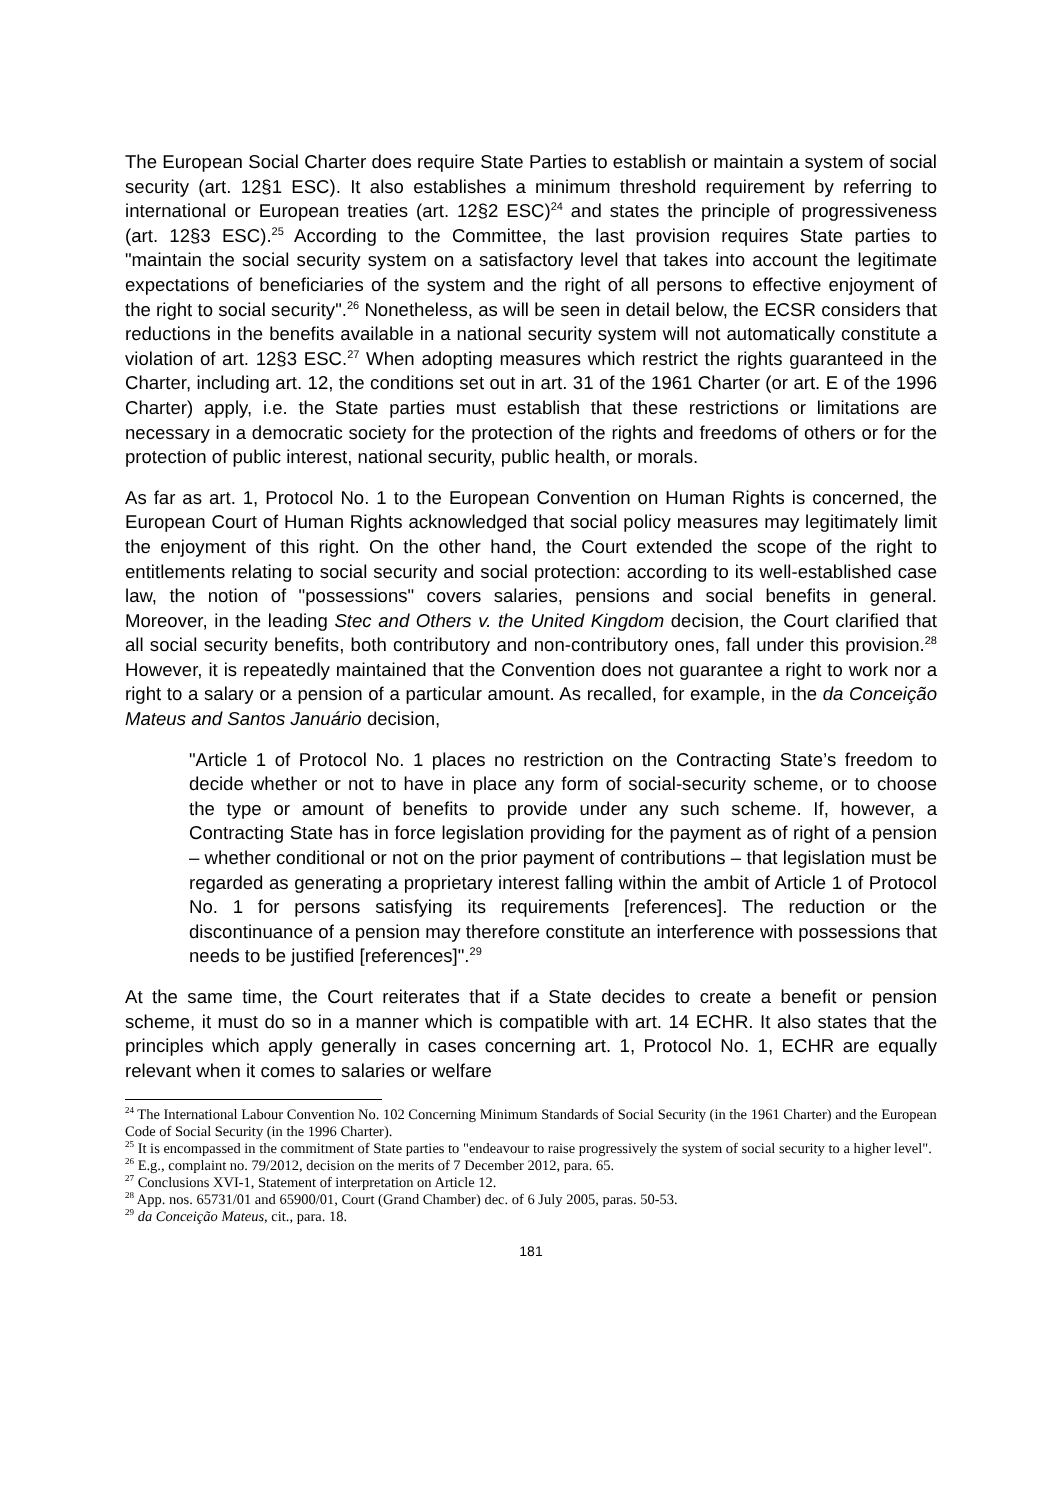The European Social Charter does require State Parties to establish or maintain a system of social security (art. 12§1 ESC). It also establishes a minimum threshold requirement by referring to international or European treaties (art. 12§2 ESC)<sup>24</sup> and states the principle of progressiveness (art. 12§3 ESC).<sup>25</sup> According to the Committee, the last provision requires State parties to "maintain the social security system on a satisfactory level that takes into account the legitimate expectations of beneficiaries of the system and the right of all persons to effective enjoyment of the right to social security".<sup>26</sup> Nonetheless, as will be seen in detail below, the ECSR considers that reductions in the benefits available in a national security system will not automatically constitute a violation of art. 12§3 ESC.<sup>27</sup> When adopting measures which restrict the rights guaranteed in the Charter, including art. 12, the conditions set out in art. 31 of the 1961 Charter (or art. E of the 1996 Charter) apply, i.e. the State parties must establish that these restrictions or limitations are necessary in a democratic society for the protection of the rights and freedoms of others or for the protection of public interest, national security, public health, or morals.
As far as art. 1, Protocol No. 1 to the European Convention on Human Rights is concerned, the European Court of Human Rights acknowledged that social policy measures may legitimately limit the enjoyment of this right. On the other hand, the Court extended the scope of the right to entitlements relating to social security and social protection: according to its well-established case law, the notion of "possessions" covers salaries, pensions and social benefits in general. Moreover, in the leading Stec and Others v. the United Kingdom decision, the Court clarified that all social security benefits, both contributory and non-contributory ones, fall under this provision.<sup>28</sup> However, it is repeatedly maintained that the Convention does not guarantee a right to work nor a right to a salary or a pension of a particular amount. As recalled, for example, in the da Conceição Mateus and Santos Januário decision,
"Article 1 of Protocol No. 1 places no restriction on the Contracting State’s freedom to decide whether or not to have in place any form of social-security scheme, or to choose the type or amount of benefits to provide under any such scheme. If, however, a Contracting State has in force legislation providing for the payment as of right of a pension – whether conditional or not on the prior payment of contributions – that legislation must be regarded as generating a proprietary interest falling within the ambit of Article 1 of Protocol No. 1 for persons satisfying its requirements [references]. The reduction or the discontinuance of a pension may therefore constitute an interference with possessions that needs to be justified [references]".<sup>29</sup>
At the same time, the Court reiterates that if a State decides to create a benefit or pension scheme, it must do so in a manner which is compatible with art. 14 ECHR. It also states that the principles which apply generally in cases concerning art. 1, Protocol No. 1, ECHR are equally relevant when it comes to salaries or welfare
<sup>24</sup> The International Labour Convention No. 102 Concerning Minimum Standards of Social Security (in the 1961 Charter) and the European Code of Social Security (in the 1996 Charter).
<sup>25</sup> It is encompassed in the commitment of State parties to "endeavour to raise progressively the system of social security to a higher level".
<sup>26</sup> E.g., complaint no. 79/2012, decision on the merits of 7 December 2012, para. 65.
<sup>27</sup> Conclusions XVI-1, Statement of interpretation on Article 12.
<sup>28</sup> App. nos. 65731/01 and 65900/01, Court (Grand Chamber) dec. of 6 July 2005, paras. 50-53.
<sup>29</sup> da Conceição Mateus, cit., para. 18.
181